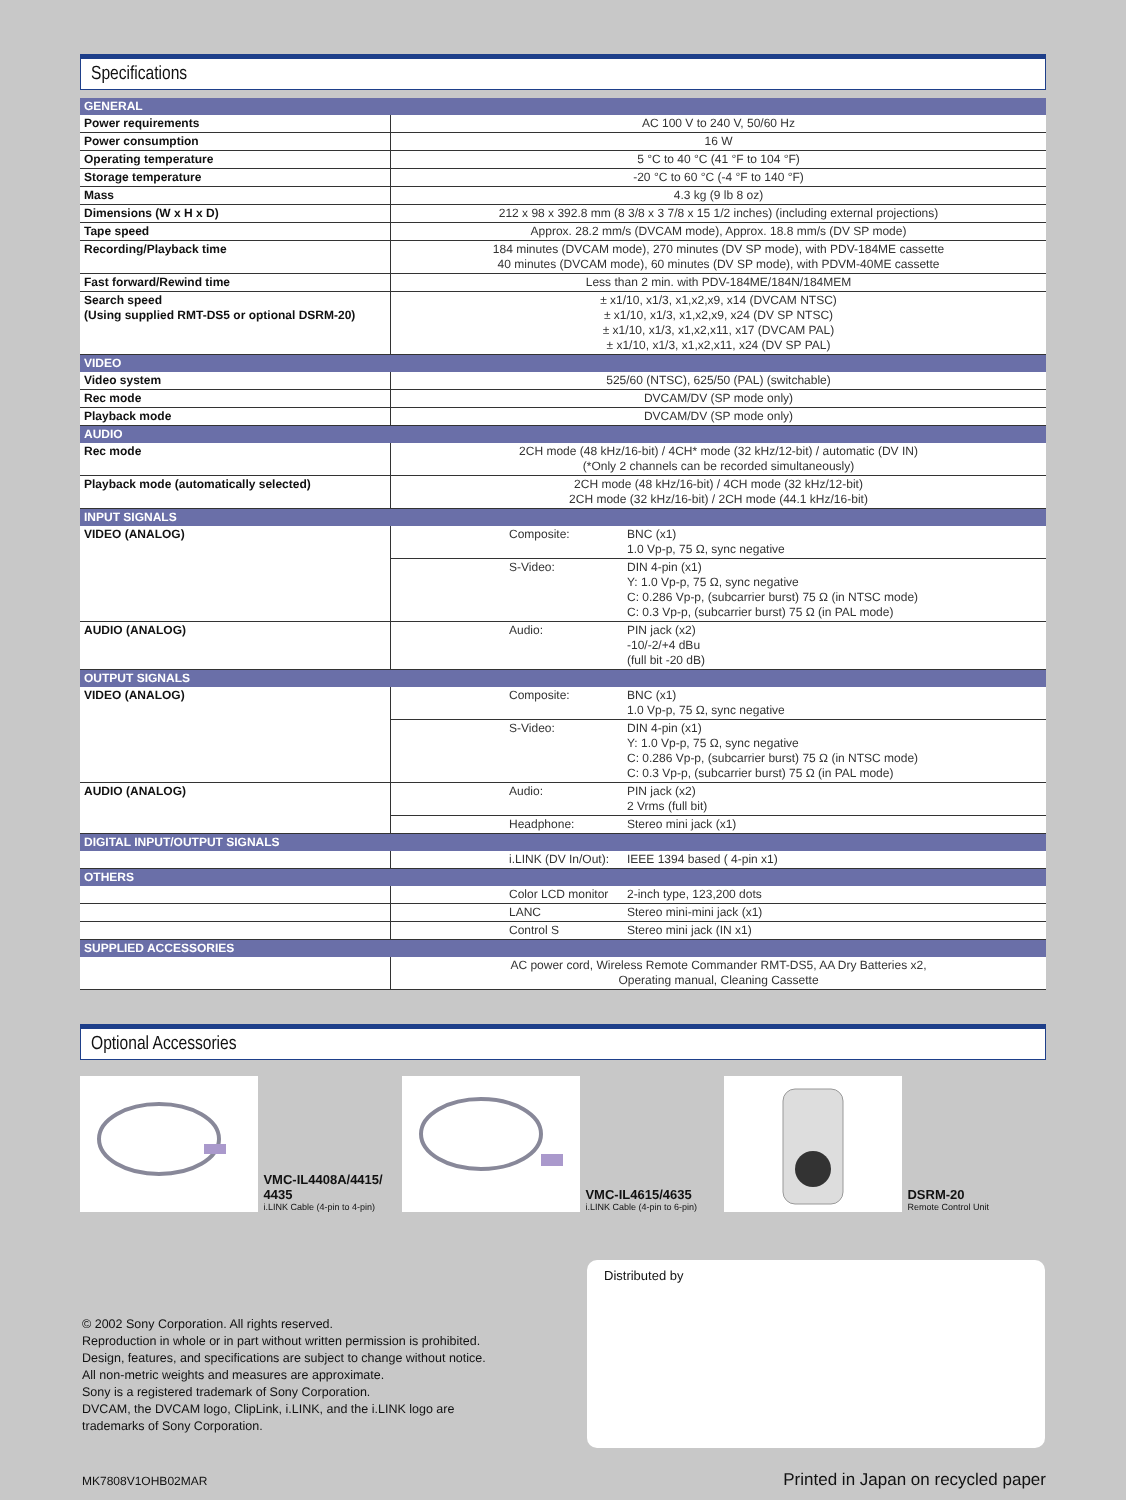Specifications
| GENERAL | | |
| Power requirements | AC 100 V to 240 V, 50/60 Hz | |
| Power consumption | 16 W | |
| Operating temperature | 5 °C to 40 °C (41 °F to 104 °F) | |
| Storage temperature | -20 °C to 60 °C (-4 °F to 140 °F) | |
| Mass | 4.3 kg (9 lb 8 oz) | |
| Dimensions (W x H x D) | 212 x 98 x 392.8 mm (8 3/8 x 3 7/8 x 15 1/2 inches) (including external projections) | |
| Tape speed | Approx. 28.2 mm/s (DVCAM mode), Approx. 18.8 mm/s (DV SP mode) | |
| Recording/Playback time | 184 minutes (DVCAM mode), 270 minutes (DV SP mode), with PDV-184ME cassette 40 minutes (DVCAM mode), 60 minutes (DV SP mode), with PDVM-40ME cassette | |
| Fast forward/Rewind time | Less than 2 min. with PDV-184ME/184N/184MEM | |
| Search speed (Using supplied RMT-DS5 or optional DSRM-20) | ± x1/10, x1/3, x1,x2,x9, x14 (DVCAM NTSC) ± x1/10, x1/3, x1,x2,x9, x24 (DV SP NTSC) ± x1/10, x1/3, x1,x2,x11, x17 (DVCAM PAL) ± x1/10, x1/3, x1,x2,x11, x24 (DV SP PAL) | |
| VIDEO | | |
| Video system | 525/60 (NTSC), 625/50 (PAL) (switchable) | |
| Rec mode | DVCAM/DV (SP mode only) | |
| Playback mode | DVCAM/DV (SP mode only) | |
| AUDIO | | |
| Rec mode | 2CH mode (48 kHz/16-bit) / 4CH* mode (32 kHz/12-bit) / automatic (DV IN) (*Only 2 channels can be recorded simultaneously) | |
| Playback mode (automatically selected) | 2CH mode (48 kHz/16-bit) / 4CH mode (32 kHz/12-bit) 2CH mode (32 kHz/16-bit) / 2CH mode (44.1 kHz/16-bit) | |
| INPUT SIGNALS | | |
| VIDEO (ANALOG) | Composite: | BNC (x1) 1.0 Vp-p, 75 Ω, sync negative |
| | S-Video: | DIN 4-pin (x1) Y: 1.0 Vp-p, 75 Ω, sync negative C: 0.286 Vp-p, (subcarrier burst) 75 Ω (in NTSC mode) C: 0.3 Vp-p, (subcarrier burst) 75 Ω (in PAL mode) |
| AUDIO (ANALOG) | Audio: | PIN jack (x2) -10/-2/+4 dBu (full bit -20 dB) |
| OUTPUT SIGNALS | | |
| VIDEO (ANALOG) | Composite: | BNC (x1) 1.0 Vp-p, 75 Ω, sync negative |
| | S-Video: | DIN 4-pin (x1) Y: 1.0 Vp-p, 75 Ω, sync negative C: 0.286 Vp-p, (subcarrier burst) 75 Ω (in NTSC mode) C: 0.3 Vp-p, (subcarrier burst) 75 Ω (in PAL mode) |
| AUDIO (ANALOG) | Audio: | PIN jack (x2) 2 Vrms (full bit) |
| | Headphone: | Stereo mini jack (x1) |
| DIGITAL INPUT/OUTPUT SIGNALS | | |
| | i.LINK (DV In/Out): | IEEE 1394 based ( 4-pin x1) |
| OTHERS | | |
| | Color LCD monitor | 2-inch type, 123,200 dots |
| | LANC | Stereo mini-mini jack (x1) |
| | Control S | Stereo mini jack (IN x1) |
| SUPPLIED ACCESSORIES | | |
| | AC power cord, Wireless Remote Commander RMT-DS5, AA Dry Batteries x2, Operating manual, Cleaning Cassette | |
Optional Accessories
VMC-IL4408A/4415/
4435
i.LINK Cable (4-pin to 4-pin)
VMC-IL4615/4635
i.LINK Cable (4-pin to 6-pin)
DSRM-20
Remote Control Unit
Distributed by
© 2002 Sony Corporation. All rights reserved.
Reproduction in whole or in part without written permission is prohibited.
Design, features, and specifications are subject to change without notice.
All non-metric weights and measures are approximate.
Sony is a registered trademark of Sony Corporation.
DVCAM, the DVCAM logo, ClipLink, i.LINK, and the i.LINK logo are
trademarks of Sony Corporation.
MK7808V1OHB02MAR Printed in Japan on recycled paper